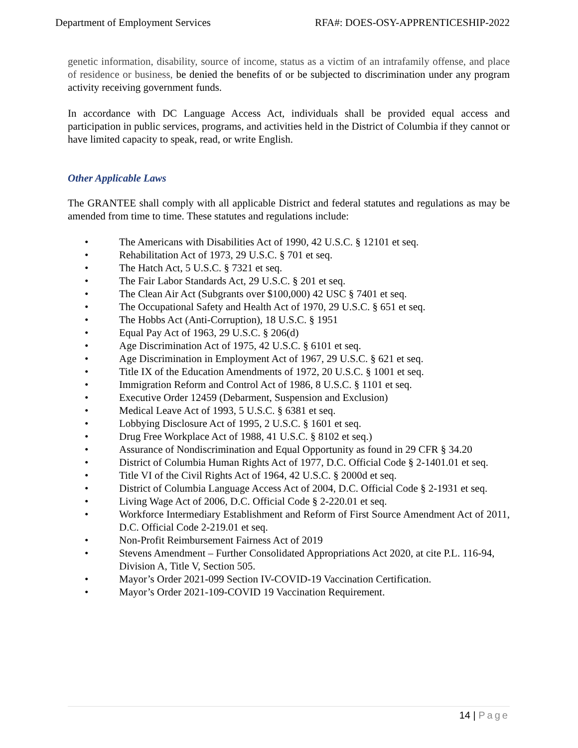Department of Employment Services RFA#: DOES-OSY-APPRENTICESHIP-2022
genetic information, disability, source of income, status as a victim of an intrafamily offense, and place of residence or business, be denied the benefits of or be subjected to discrimination under any program activity receiving government funds.
In accordance with DC Language Access Act, individuals shall be provided equal access and participation in public services, programs, and activities held in the District of Columbia if they cannot or have limited capacity to speak, read, or write English.
Other Applicable Laws
The GRANTEE shall comply with all applicable District and federal statutes and regulations as may be amended from time to time. These statutes and regulations include:
• The Americans with Disabilities Act of 1990, 42 U.S.C. § 12101 et seq.
• Rehabilitation Act of 1973, 29 U.S.C. § 701 et seq.
• The Hatch Act, 5 U.S.C. § 7321 et seq.
• The Fair Labor Standards Act, 29 U.S.C. § 201 et seq.
• The Clean Air Act (Subgrants over $100,000) 42 USC § 7401 et seq.
• The Occupational Safety and Health Act of 1970, 29 U.S.C. § 651 et seq.
• The Hobbs Act (Anti-Corruption), 18 U.S.C. § 1951
• Equal Pay Act of 1963, 29 U.S.C. § 206(d)
• Age Discrimination Act of 1975, 42 U.S.C. § 6101 et seq.
• Age Discrimination in Employment Act of 1967, 29 U.S.C. § 621 et seq.
• Title IX of the Education Amendments of 1972, 20 U.S.C. § 1001 et seq.
• Immigration Reform and Control Act of 1986, 8 U.S.C. § 1101 et seq.
• Executive Order 12459 (Debarment, Suspension and Exclusion)
• Medical Leave Act of 1993, 5 U.S.C. § 6381 et seq.
• Lobbying Disclosure Act of 1995, 2 U.S.C. § 1601 et seq.
• Drug Free Workplace Act of 1988, 41 U.S.C. § 8102 et seq.)
• Assurance of Nondiscrimination and Equal Opportunity as found in 29 CFR § 34.20
• District of Columbia Human Rights Act of 1977, D.C. Official Code § 2-1401.01 et seq.
• Title VI of the Civil Rights Act of 1964, 42 U.S.C. § 2000d et seq.
• District of Columbia Language Access Act of 2004, D.C. Official Code § 2-1931 et seq.
• Living Wage Act of 2006, D.C. Official Code § 2-220.01 et seq.
• Workforce Intermediary Establishment and Reform of First Source Amendment Act of 2011, D.C. Official Code 2-219.01 et seq.
• Non-Profit Reimbursement Fairness Act of 2019
• Stevens Amendment – Further Consolidated Appropriations Act 2020, at cite P.L. 116-94, Division A, Title V, Section 505.
• Mayor’s Order 2021-099 Section IV-COVID-19 Vaccination Certification.
• Mayor’s Order 2021-109-COVID 19 Vaccination Requirement.
14 | Page